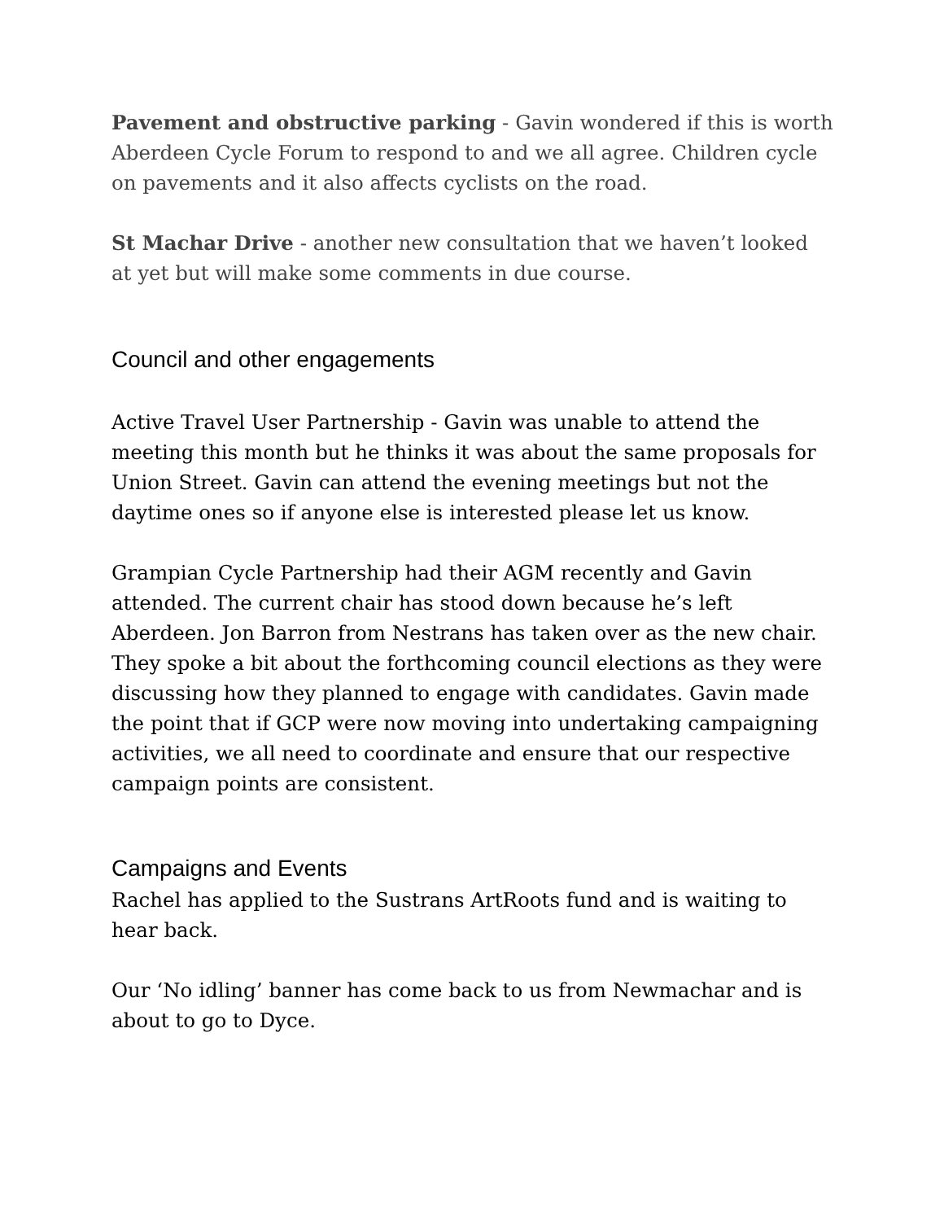Pavement and obstructive parking - Gavin wondered if this is worth Aberdeen Cycle Forum to respond to and we all agree. Children cycle on pavements and it also affects cyclists on the road.
St Machar Drive - another new consultation that we haven’t looked at yet but will make some comments in due course.
Council and other engagements
Active Travel User Partnership - Gavin was unable to attend the meeting this month but he thinks it was about the same proposals for Union Street. Gavin can attend the evening meetings but not the daytime ones so if anyone else is interested please let us know.
Grampian Cycle Partnership had their AGM recently and Gavin attended. The current chair has stood down because he’s left Aberdeen. Jon Barron from Nestrans has taken over as the new chair. They spoke a bit about the forthcoming council elections as they were discussing how they planned to engage with candidates. Gavin made the point that if GCP were now moving into undertaking campaigning activities, we all need to coordinate and ensure that our respective campaign points are consistent.
Campaigns and Events
Rachel has applied to the Sustrans ArtRoots fund and is waiting to hear back.
Our ‘No idling’ banner has come back to us from Newmachar and is about to go to Dyce.